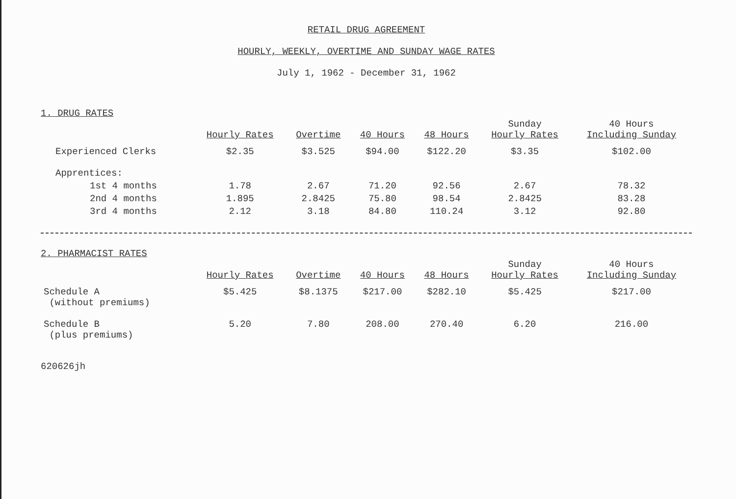RETAIL DRUG AGREEMENT
HOURLY, WEEKLY, OVERTIME AND SUNDAY WAGE RATES
July 1, 1962 - December 31, 1962
1. DRUG RATES
| | Hourly Rates | Overtime | 40 Hours | 48 Hours | Sunday Hourly Rates | 40 Hours Including Sunday |
| --- | --- | --- | --- | --- | --- | --- |
| Experienced Clerks | $2.35 | $3.525 | $94.00 | $122.20 | $3.35 | $102.00 |
| Apprentices: | | | | | | |
| 1st 4 months | 1.78 | 2.67 | 71.20 | 92.56 | 2.67 | 78.32 |
| 2nd 4 months | 1.895 | 2.8425 | 75.80 | 98.54 | 2.8425 | 83.28 |
| 3rd 4 months | 2.12 | 3.18 | 84.80 | 110.24 | 3.12 | 92.80 |
2. PHARMACIST RATES
| | Hourly Rates | Overtime | 40 Hours | 48 Hours | Sunday Hourly Rates | 40 Hours Including Sunday |
| --- | --- | --- | --- | --- | --- | --- |
| Schedule A (without premiums) | $5.425 | $8.1375 | $217.00 | $282.10 | $5.425 | $217.00 |
| Schedule B (plus premiums) | 5.20 | 7.80 | 208.00 | 270.40 | 6.20 | 216.00 |
620626jh